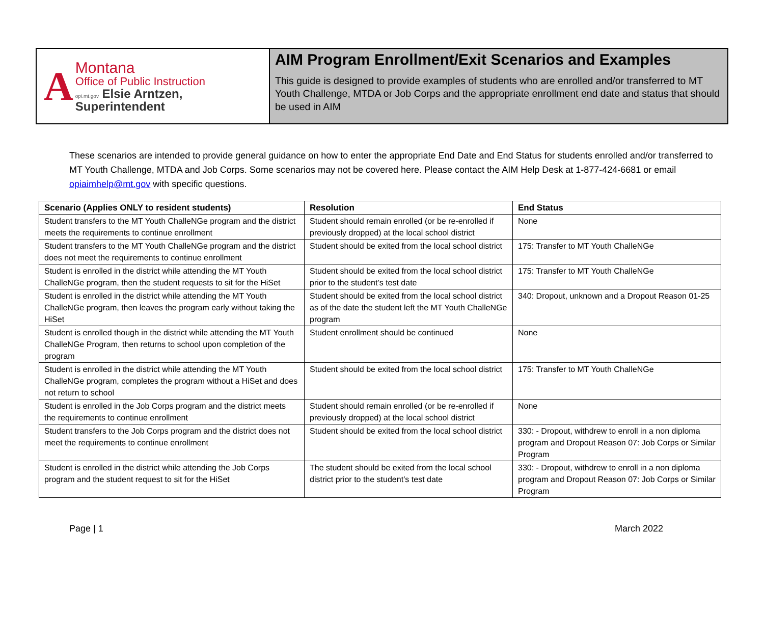A
Montana
Office of Public Instruction
opi.mt.gov Elsie Arntzen, Superintendent
AIM Program Enrollment/Exit Scenarios and Examples
This guide is designed to provide examples of students who are enrolled and/or transferred to MT Youth Challenge, MTDA or Job Corps and the appropriate enrollment end date and status that should be used in AIM
These scenarios are intended to provide general guidance on how to enter the appropriate End Date and End Status for students enrolled and/or transferred to MT Youth Challenge, MTDA and Job Corps. Some scenarios may not be covered here. Please contact the AIM Help Desk at 1-877-424-6681 or email opiaimhelp@mt.gov with specific questions.
| Scenario (Applies ONLY to resident students) | Resolution | End Status |
| --- | --- | --- |
| Student transfers to the MT Youth ChalleNGe program and the district meets the requirements to continue enrollment | Student should remain enrolled (or be re-enrolled if previously dropped) at the local school district | None |
| Student transfers to the MT Youth ChalleNGe program and the district does not meet the requirements to continue enrollment | Student should be exited from the local school district | 175: Transfer to MT Youth ChalleNGe |
| Student is enrolled in the district while attending the MT Youth ChalleNGe program, then the student requests to sit for the HiSet | Student should be exited from the local school district prior to the student’s test date | 175: Transfer to MT Youth ChalleNGe |
| Student is enrolled in the district while attending the MT Youth ChalleNGe program, then leaves the program early without taking the HiSet | Student should be exited from the local school district as of the date the student left the MT Youth ChalleNGe program | 340: Dropout, unknown and a Dropout Reason 01-25 |
| Student is enrolled though in the district while attending the MT Youth ChalleNGe Program, then returns to school upon completion of the program | Student enrollment should be continued | None |
| Student is enrolled in the district while attending the MT Youth ChalleNGe program, completes the program without a HiSet and does not return to school | Student should be exited from the local school district | 175: Transfer to MT Youth ChalleNGe |
| Student is enrolled in the Job Corps program and the district meets the requirements to continue enrollment | Student should remain enrolled (or be re-enrolled if previously dropped) at the local school district | None |
| Student transfers to the Job Corps program and the district does not meet the requirements to continue enrollment | Student should be exited from the local school district | 330: - Dropout, withdrew to enroll in a non diploma program and Dropout Reason 07: Job Corps or Similar Program |
| Student is enrolled in the district while attending the Job Corps program and the student request to sit for the HiSet | The student should be exited from the local school district prior to the student’s test date | 330: - Dropout, withdrew to enroll in a non diploma program and Dropout Reason 07: Job Corps or Similar Program |
Page | 1 March 2022